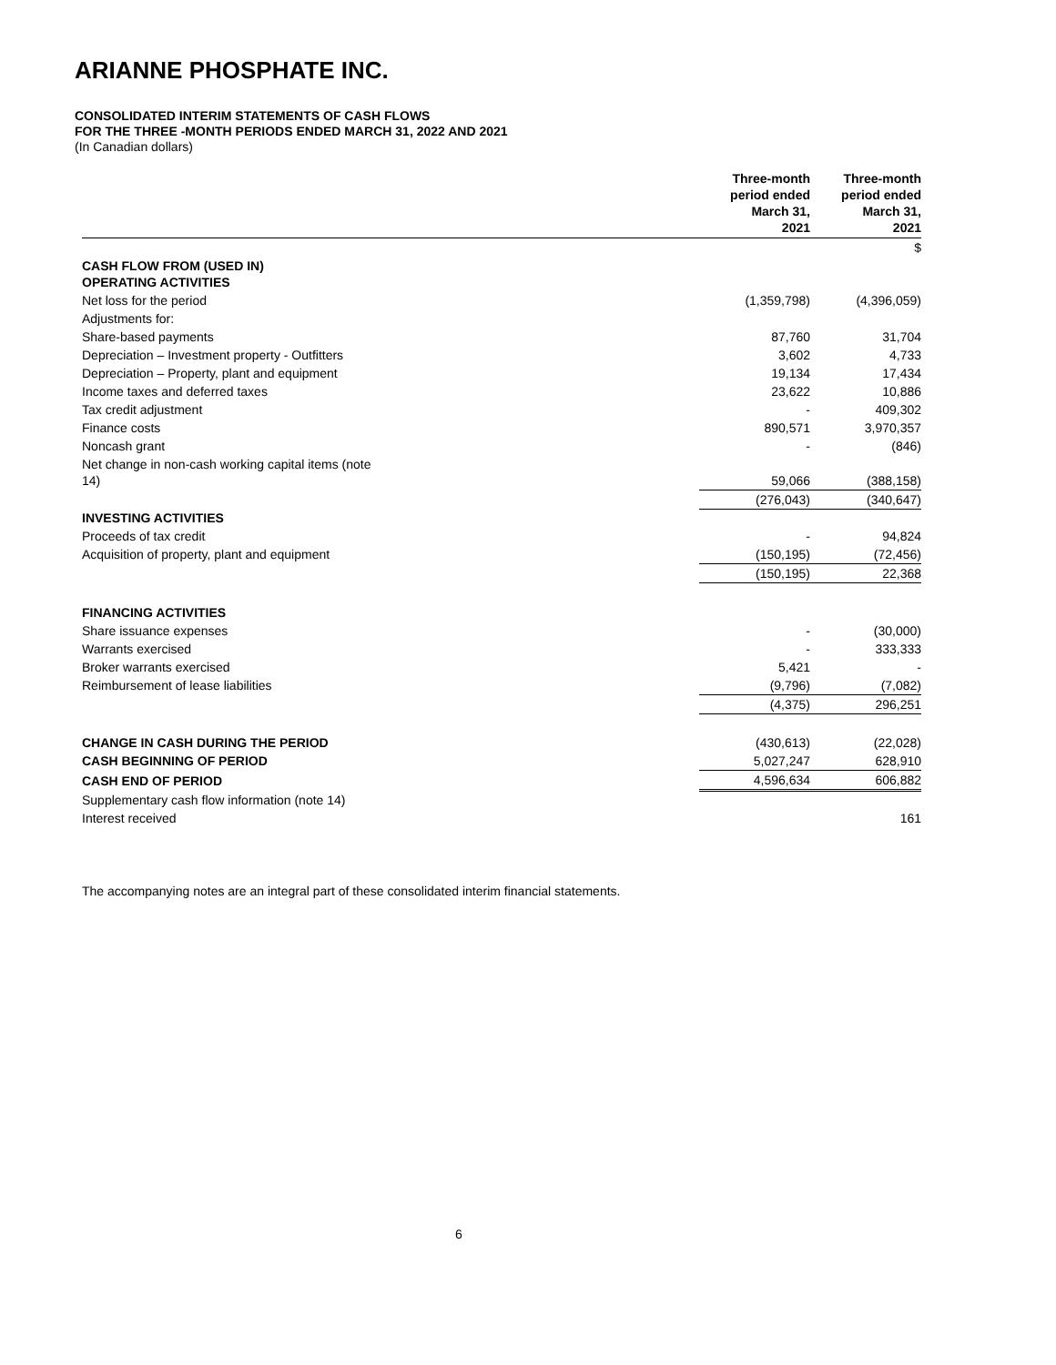ARIANNE PHOSPHATE INC.
CONSOLIDATED INTERIM STATEMENTS OF CASH FLOWS
FOR THE THREE -MONTH PERIODS ENDED MARCH 31, 2022 AND 2021
(In Canadian dollars)
| | Three-month period ended March 31, 2021 | | Three-month period ended March 31, 2021 |
| --- | --- | --- | --- |
| | | | $ |
| CASH FLOW FROM (USED IN) OPERATING ACTIVITIES | | | |
| Net loss for the period | (1,359,798) | | (4,396,059) |
| Adjustments for: | | | |
| Share-based payments | 87,760 | | 31,704 |
| Depreciation – Investment property - Outfitters | 3,602 | | 4,733 |
| Depreciation – Property, plant and equipment | 19,134 | | 17,434 |
| Income taxes and deferred taxes | 23,622 | | 10,886 |
| Tax credit adjustment | - | | 409,302 |
| Finance costs | 890,571 | | 3,970,357 |
| Noncash grant | - | | (846) |
| Net change in non-cash working capital items (note 14) | 59,066 | | (388,158) |
| | (276,043) | | (340,647) |
| INVESTING ACTIVITIES | | | |
| Proceeds of tax credit | - | | 94,824 |
| Acquisition of property, plant and equipment | (150,195) | | (72,456) |
| | (150,195) | | 22,368 |
| FINANCING ACTIVITIES | | | |
| Share issuance expenses | - | | (30,000) |
| Warrants exercised | - | | 333,333 |
| Broker warrants exercised | 5,421 | | - |
| Reimbursement of lease liabilities | (9,796) | | (7,082) |
| | (4,375) | | 296,251 |
| CHANGE IN CASH DURING THE PERIOD | (430,613) | | (22,028) |
| CASH BEGINNING OF PERIOD | 5,027,247 | | 628,910 |
| CASH END OF PERIOD | 4,596,634 | | 606,882 |
| Supplementary cash flow information (note 14) | | | |
| Interest received | | | 161 |
The accompanying notes are an integral part of these consolidated interim financial statements.
6